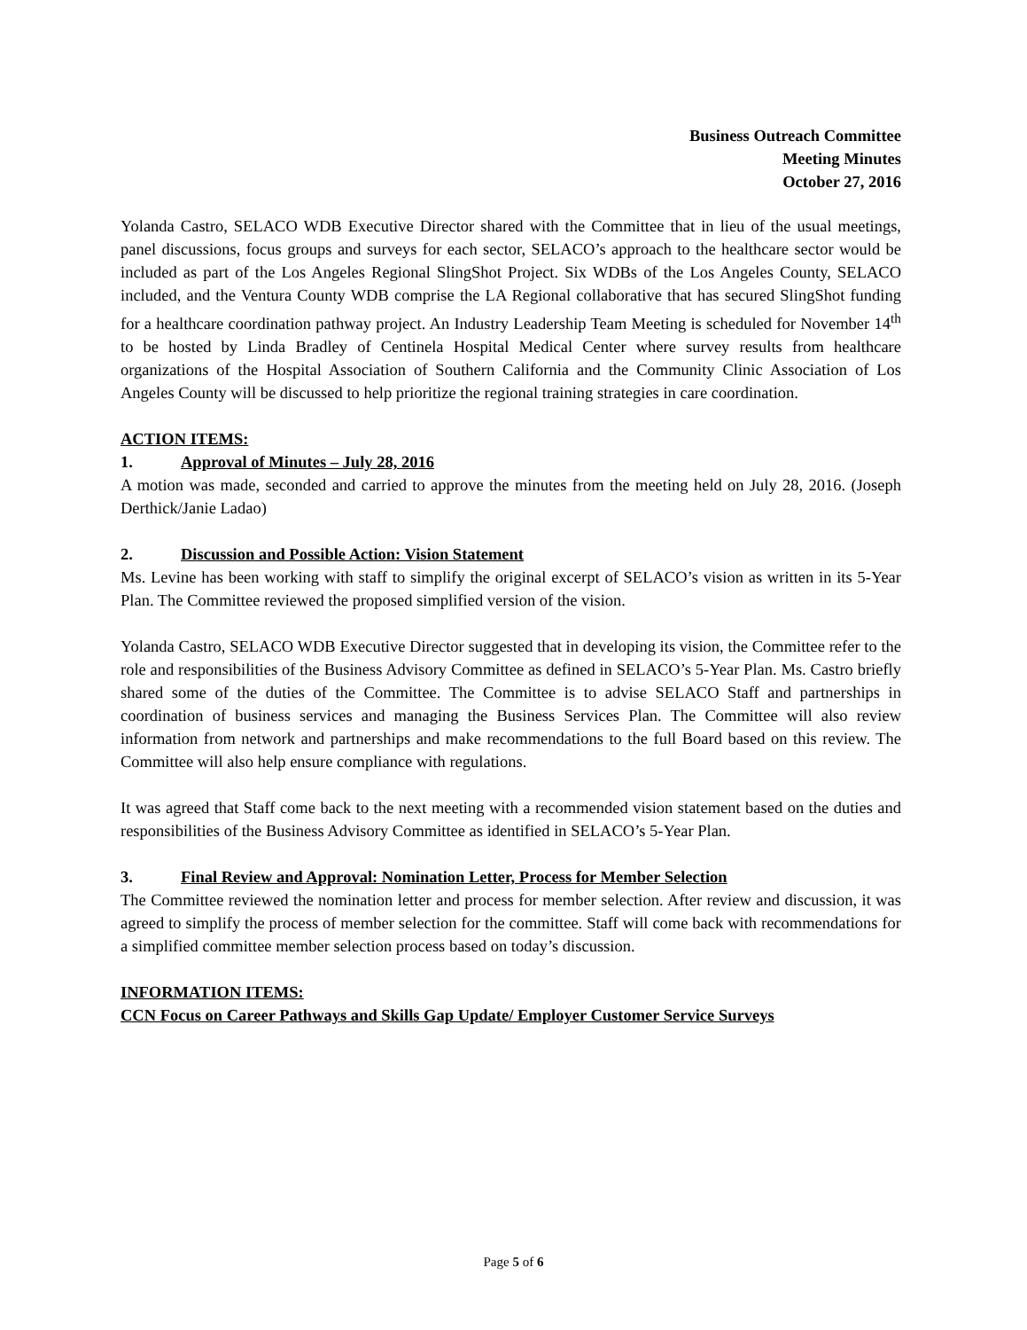Business Outreach Committee
Meeting Minutes
October 27, 2016
Yolanda Castro, SELACO WDB Executive Director shared with the Committee that in lieu of the usual meetings, panel discussions, focus groups and surveys for each sector, SELACO’s approach to the healthcare sector would be included as part of the Los Angeles Regional SlingShot Project. Six WDBs of the Los Angeles County, SELACO included, and the Ventura County WDB comprise the LA Regional collaborative that has secured SlingShot funding for a healthcare coordination pathway project. An Industry Leadership Team Meeting is scheduled for November 14<sup>th</sup> to be hosted by Linda Bradley of Centinela Hospital Medical Center where survey results from healthcare organizations of the Hospital Association of Southern California and the Community Clinic Association of Los Angeles County will be discussed to help prioritize the regional training strategies in care coordination.
ACTION ITEMS:
1. Approval of Minutes – July 28, 2016
A motion was made, seconded and carried to approve the minutes from the meeting held on July 28, 2016. (Joseph Derthick/Janie Ladao)
2. Discussion and Possible Action: Vision Statement
Ms. Levine has been working with staff to simplify the original excerpt of SELACO’s vision as written in its 5-Year Plan. The Committee reviewed the proposed simplified version of the vision.
Yolanda Castro, SELACO WDB Executive Director suggested that in developing its vision, the Committee refer to the role and responsibilities of the Business Advisory Committee as defined in SELACO’s 5-Year Plan. Ms. Castro briefly shared some of the duties of the Committee. The Committee is to advise SELACO Staff and partnerships in coordination of business services and managing the Business Services Plan. The Committee will also review information from network and partnerships and make recommendations to the full Board based on this review. The Committee will also help ensure compliance with regulations.
It was agreed that Staff come back to the next meeting with a recommended vision statement based on the duties and responsibilities of the Business Advisory Committee as identified in SELACO’s 5-Year Plan.
3. Final Review and Approval: Nomination Letter, Process for Member Selection
The Committee reviewed the nomination letter and process for member selection. After review and discussion, it was agreed to simplify the process of member selection for the committee. Staff will come back with recommendations for a simplified committee member selection process based on today’s discussion.
INFORMATION ITEMS:
CCN Focus on Career Pathways and Skills Gap Update/ Employer Customer Service Surveys
Page 5 of 6